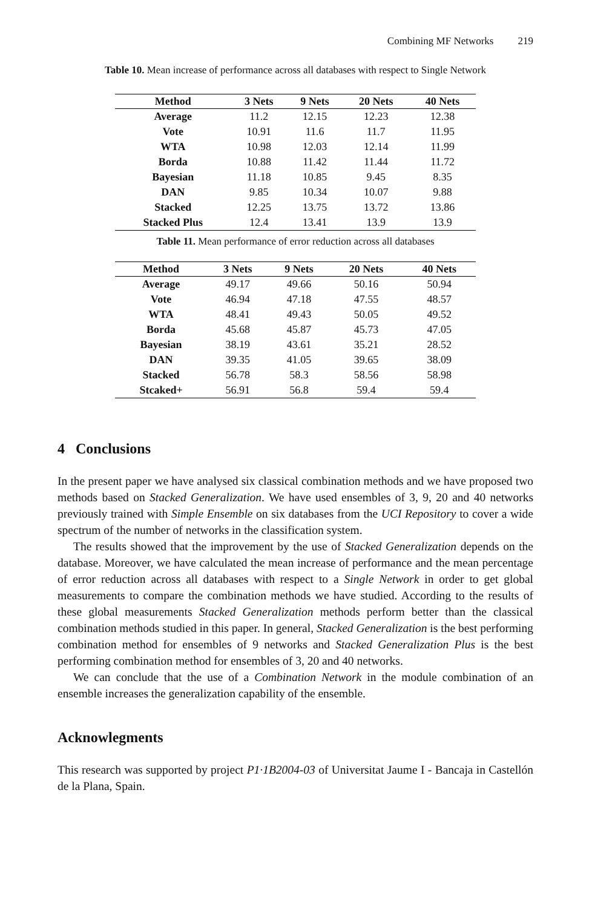Combining MF Networks 219
Table 10. Mean increase of performance across all databases with respect to Single Network
| Method | 3 Nets | 9 Nets | 20 Nets | 40 Nets |
| --- | --- | --- | --- | --- |
| Average | 11.2 | 12.15 | 12.23 | 12.38 |
| Vote | 10.91 | 11.6 | 11.7 | 11.95 |
| WTA | 10.98 | 12.03 | 12.14 | 11.99 |
| Borda | 10.88 | 11.42 | 11.44 | 11.72 |
| Bayesian | 11.18 | 10.85 | 9.45 | 8.35 |
| DAN | 9.85 | 10.34 | 10.07 | 9.88 |
| Stacked | 12.25 | 13.75 | 13.72 | 13.86 |
| Stacked Plus | 12.4 | 13.41 | 13.9 | 13.9 |
Table 11. Mean performance of error reduction across all databases
| Method | 3 Nets | 9 Nets | 20 Nets | 40 Nets |
| --- | --- | --- | --- | --- |
| Average | 49.17 | 49.66 | 50.16 | 50.94 |
| Vote | 46.94 | 47.18 | 47.55 | 48.57 |
| WTA | 48.41 | 49.43 | 50.05 | 49.52 |
| Borda | 45.68 | 45.87 | 45.73 | 47.05 |
| Bayesian | 38.19 | 43.61 | 35.21 | 28.52 |
| DAN | 39.35 | 41.05 | 39.65 | 38.09 |
| Stacked | 56.78 | 58.3 | 58.56 | 58.98 |
| Stcaked+ | 56.91 | 56.8 | 59.4 | 59.4 |
4 Conclusions
In the present paper we have analysed six classical combination methods and we have proposed two methods based on Stacked Generalization. We have used ensembles of 3, 9, 20 and 40 networks previously trained with Simple Ensemble on six databases from the UCI Repository to cover a wide spectrum of the number of networks in the classification system.
The results showed that the improvement by the use of Stacked Generalization depends on the database. Moreover, we have calculated the mean increase of performance and the mean percentage of error reduction across all databases with respect to a Single Network in order to get global measurements to compare the combination methods we have studied. According to the results of these global measurements Stacked Generalization methods perform better than the classical combination methods studied in this paper. In general, Stacked Generalization is the best performing combination method for ensembles of 9 networks and Stacked Generalization Plus is the best performing combination method for ensembles of 3, 20 and 40 networks.
We can conclude that the use of a Combination Network in the module combination of an ensemble increases the generalization capability of the ensemble.
Acknowlegments
This research was supported by project P1·1B2004-03 of Universitat Jaume I - Bancaja in Castellón de la Plana, Spain.